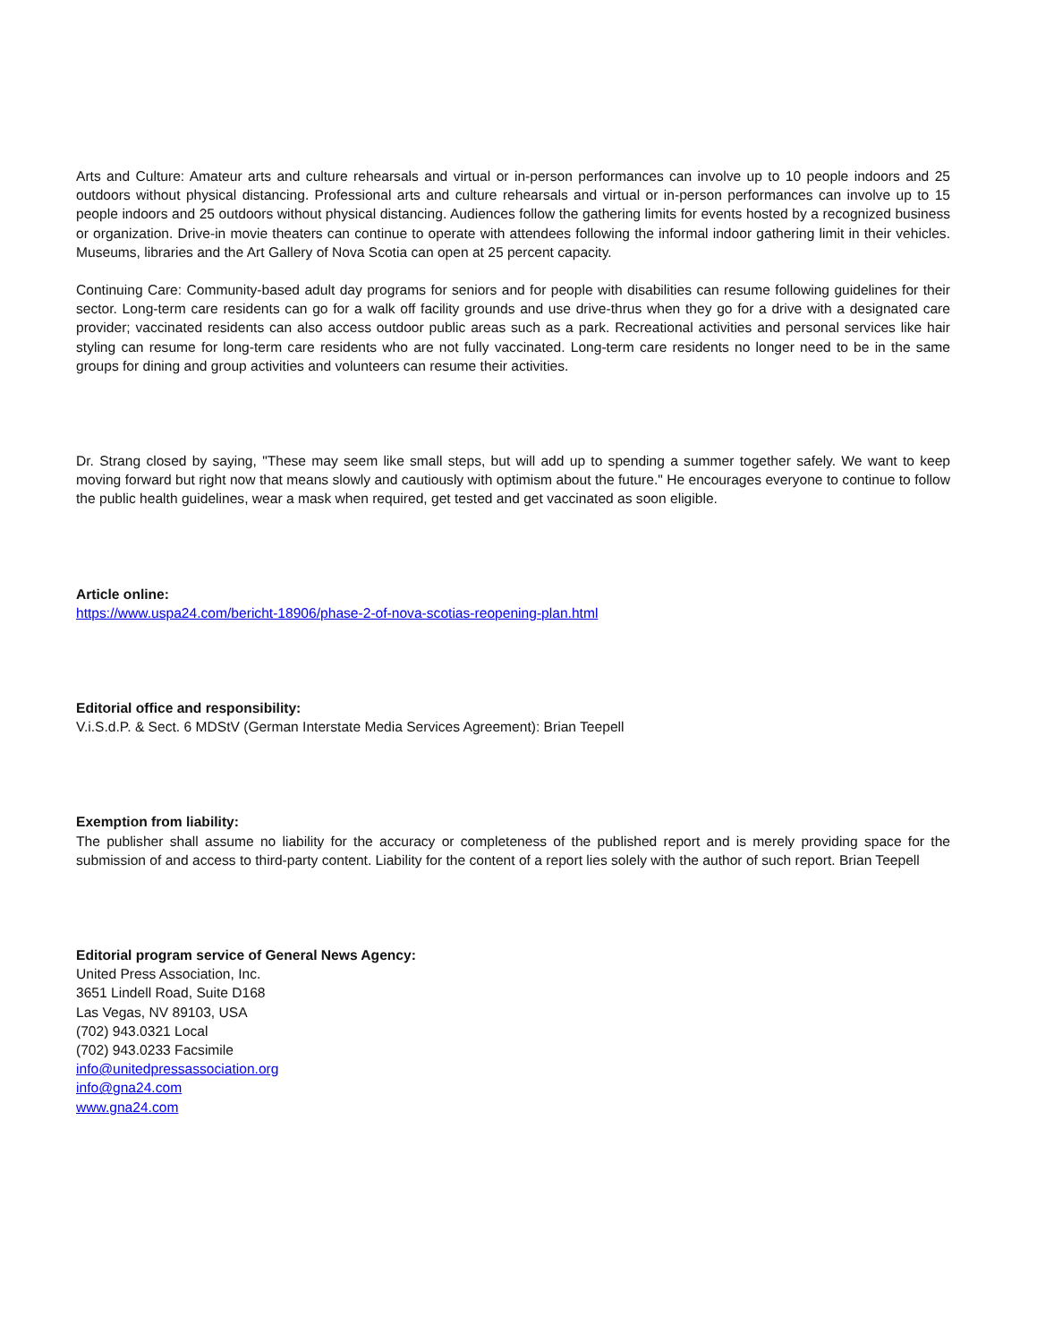Arts and Culture: Amateur arts and culture rehearsals and virtual or in-person performances can involve up to 10 people indoors and 25 outdoors without physical distancing. Professional arts and culture rehearsals and virtual or in-person performances can involve up to 15 people indoors and 25 outdoors without physical distancing. Audiences follow the gathering limits for events hosted by a recognized business or organization. Drive-in movie theaters can continue to operate with attendees following the informal indoor gathering limit in their vehicles. Museums, libraries and the Art Gallery of Nova Scotia can open at 25 percent capacity.
Continuing Care: Community-based adult day programs for seniors and for people with disabilities can resume following guidelines for their sector. Long-term care residents can go for a walk off facility grounds and use drive-thrus when they go for a drive with a designated care provider; vaccinated residents can also access outdoor public areas such as a park. Recreational activities and personal services like hair styling can resume for long-term care residents who are not fully vaccinated. Long-term care residents no longer need to be in the same groups for dining and group activities and volunteers can resume their activities.
Dr. Strang closed by saying, "These may seem like small steps, but will add up to spending a summer together safely. We want to keep moving forward but right now that means slowly and cautiously with optimism about the future." He encourages everyone to continue to follow the public health guidelines, wear a mask when required, get tested and get vaccinated as soon eligible.
Article online:
https://www.uspa24.com/bericht-18906/phase-2-of-nova-scotias-reopening-plan.html
Editorial office and responsibility:
V.i.S.d.P. & Sect. 6 MDStV (German Interstate Media Services Agreement): Brian Teepell
Exemption from liability:
The publisher shall assume no liability for the accuracy or completeness of the published report and is merely providing space for the submission of and access to third-party content. Liability for the content of a report lies solely with the author of such report. Brian Teepell
Editorial program service of General News Agency:
United Press Association, Inc.
3651 Lindell Road, Suite D168
Las Vegas, NV 89103, USA
(702) 943.0321 Local
(702) 943.0233 Facsimile
info@unitedpressassociation.org
info@gna24.com
www.gna24.com